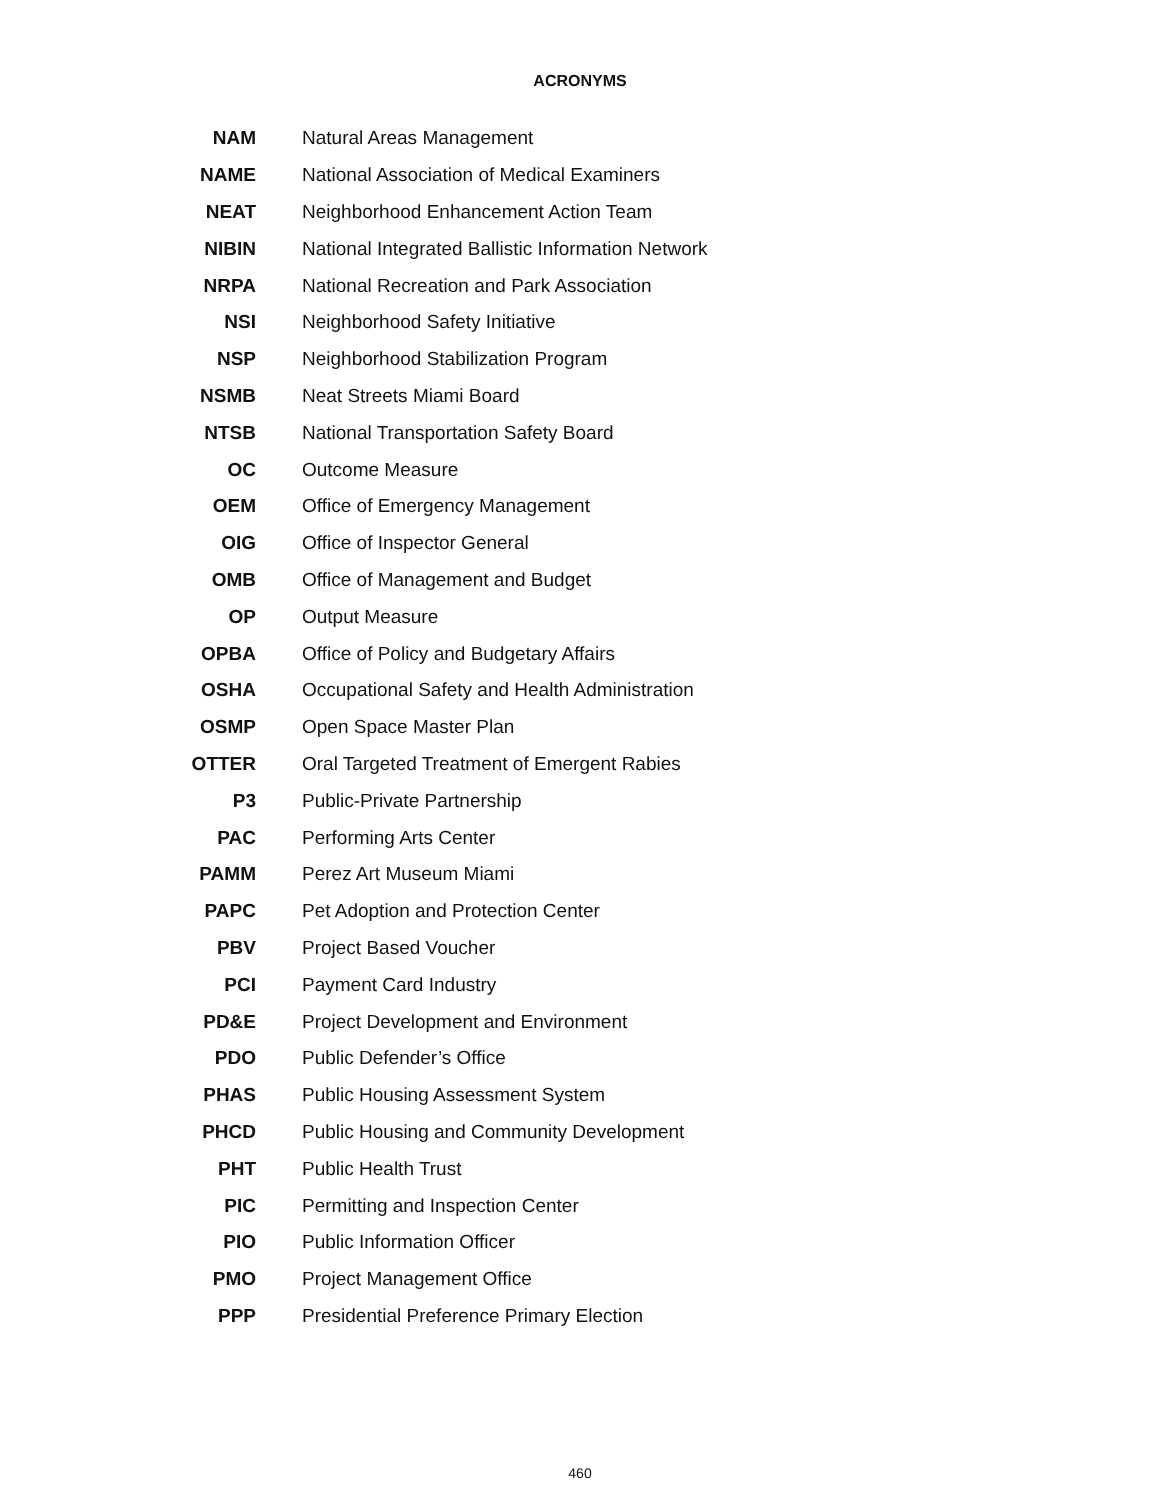ACRONYMS
| NAM | Natural Areas Management |
| NAME | National Association of Medical Examiners |
| NEAT | Neighborhood Enhancement Action Team |
| NIBIN | National Integrated Ballistic Information Network |
| NRPA | National Recreation and Park Association |
| NSI | Neighborhood Safety Initiative |
| NSP | Neighborhood Stabilization Program |
| NSMB | Neat Streets Miami Board |
| NTSB | National Transportation Safety Board |
| OC | Outcome Measure |
| OEM | Office of Emergency Management |
| OIG | Office of Inspector General |
| OMB | Office of Management and Budget |
| OP | Output Measure |
| OPBA | Office of Policy and Budgetary Affairs |
| OSHA | Occupational Safety and Health Administration |
| OSMP | Open Space Master Plan |
| OTTER | Oral Targeted Treatment of Emergent Rabies |
| P3 | Public-Private Partnership |
| PAC | Performing Arts Center |
| PAMM | Perez Art Museum Miami |
| PAPC | Pet Adoption and Protection Center |
| PBV | Project Based Voucher |
| PCI | Payment Card Industry |
| PD&E | Project Development and Environment |
| PDO | Public Defender’s Office |
| PHAS | Public Housing Assessment System |
| PHCD | Public Housing and Community Development |
| PHT | Public Health Trust |
| PIC | Permitting and Inspection Center |
| PIO | Public Information Officer |
| PMO | Project Management Office |
| PPP | Presidential Preference Primary Election |
460